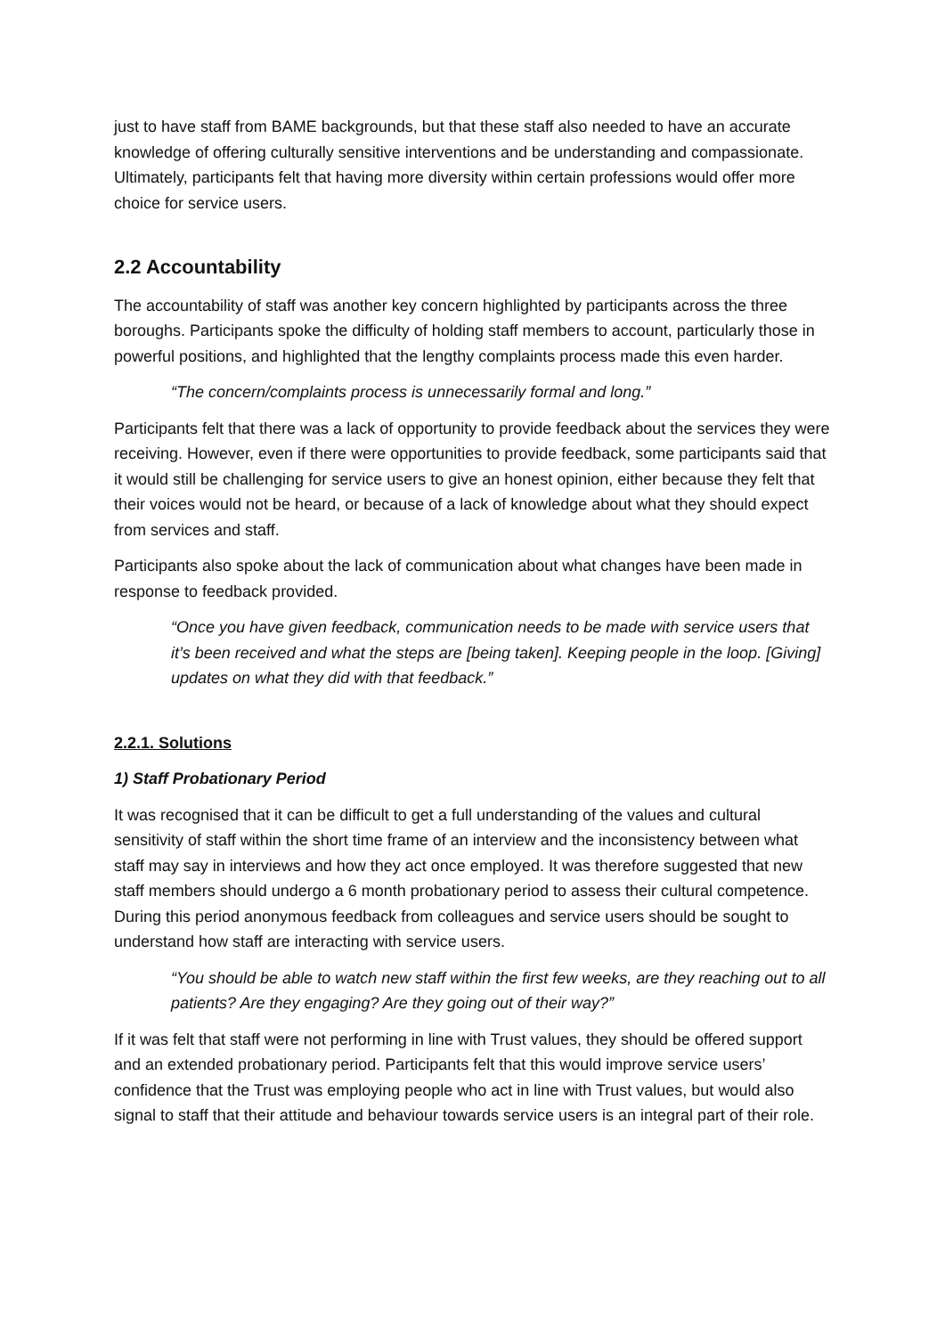just to have staff from BAME backgrounds, but that these staff also needed to have an accurate knowledge of offering culturally sensitive interventions and be understanding and compassionate. Ultimately, participants felt that having more diversity within certain professions would offer more choice for service users.
2.2 Accountability
The accountability of staff was another key concern highlighted by participants across the three boroughs. Participants spoke the difficulty of holding staff members to account, particularly those in powerful positions, and highlighted that the lengthy complaints process made this even harder.
“The concern/complaints process is unnecessarily formal and long.”
Participants felt that there was a lack of opportunity to provide feedback about the services they were receiving. However, even if there were opportunities to provide feedback, some participants said that it would still be challenging for service users to give an honest opinion, either because they felt that their voices would not be heard, or because of a lack of knowledge about what they should expect from services and staff.
Participants also spoke about the lack of communication about what changes have been made in response to feedback provided.
“Once you have given feedback, communication needs to be made with service users that it’s been received and what the steps are [being taken]. Keeping people in the loop. [Giving] updates on what they did with that feedback.”
2.2.1. Solutions
1) Staff Probationary Period
It was recognised that it can be difficult to get a full understanding of the values and cultural sensitivity of staff within the short time frame of an interview and the inconsistency between what staff may say in interviews and how they act once employed. It was therefore suggested that new staff members should undergo a 6 month probationary period to assess their cultural competence. During this period anonymous feedback from colleagues and service users should be sought to understand how staff are interacting with service users.
“You should be able to watch new staff within the first few weeks, are they reaching out to all patients? Are they engaging? Are they going out of their way?”
If it was felt that staff were not performing in line with Trust values, they should be offered support and an extended probationary period. Participants felt that this would improve service users’ confidence that the Trust was employing people who act in line with Trust values, but would also signal to staff that their attitude and behaviour towards service users is an integral part of their role.